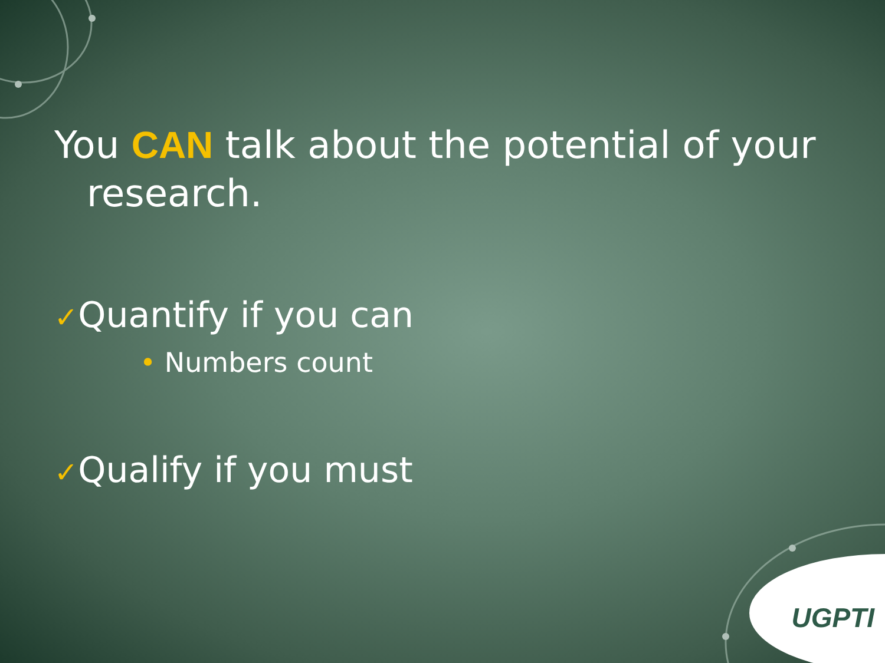You CAN talk about the potential of your research.
✓Quantify if you can
• Numbers count
✓Qualify if you must
UGPTI